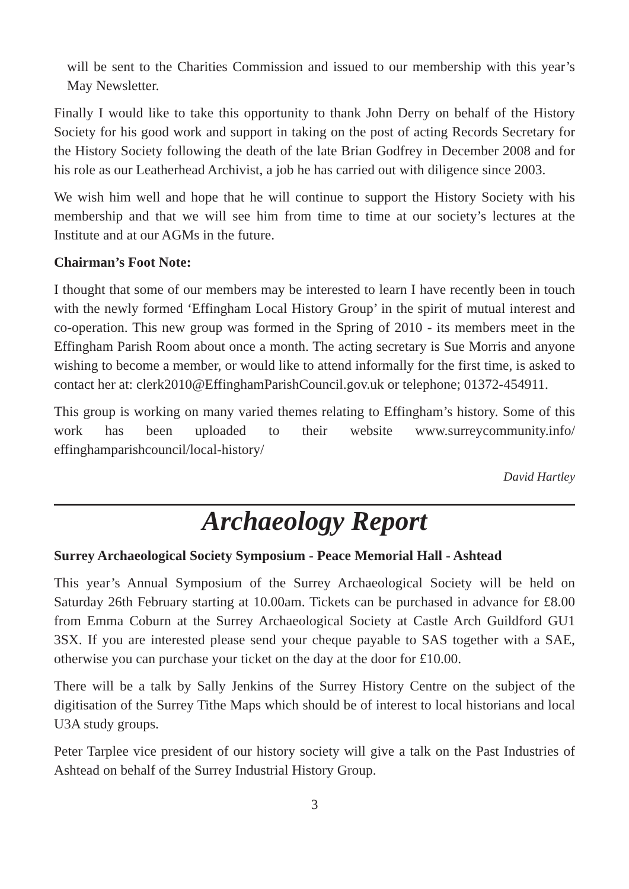will be sent to the Charities Commission and issued to our membership with this year’s May Newsletter.
Finally I would like to take this opportunity to thank John Derry on behalf of the History Society for his good work and support in taking on the post of acting Records Secretary for the History Society following the death of the late Brian Godfrey in December 2008 and for his role as our Leatherhead Archivist, a job he has carried out with diligence since 2003.
We wish him well and hope that he will continue to support the History Society with his membership and that we will see him from time to time at our society’s lectures at the Institute and at our AGMs in the future.
Chairman’s Foot Note:
I thought that some of our members may be interested to learn I have recently been in touch with the newly formed ‘Effingham Local History Group’ in the spirit of mutual interest and co-operation. This new group was formed in the Spring of 2010 - its members meet in the Effingham Parish Room about once a month. The acting secretary is Sue Morris and anyone wishing to become a member, or would like to attend informally for the first time, is asked to contact her at: clerk2010@EffinghamParishCouncil.gov.uk or telephone; 01372-454911.
This group is working on many varied themes relating to Effingham’s history. Some of this work has been uploaded to their website www.surreycommunity.info/ effinghamparishcouncil/local-history/
David Hartley
Archaeology Report
Surrey Archaeological Society Symposium - Peace Memorial Hall - Ashtead
This year’s Annual Symposium of the Surrey Archaeological Society will be held on Saturday 26th February starting at 10.00am. Tickets can be purchased in advance for £8.00 from Emma Coburn at the Surrey Archaeological Society at Castle Arch Guildford GU1 3SX. If you are interested please send your cheque payable to SAS together with a SAE, otherwise you can purchase your ticket on the day at the door for £10.00.
There will be a talk by Sally Jenkins of the Surrey History Centre on the subject of the digitisation of the Surrey Tithe Maps which should be of interest to local historians and local U3A study groups.
Peter Tarplee vice president of our history society will give a talk on the Past Industries of Ashtead on behalf of the Surrey Industrial History Group.
3